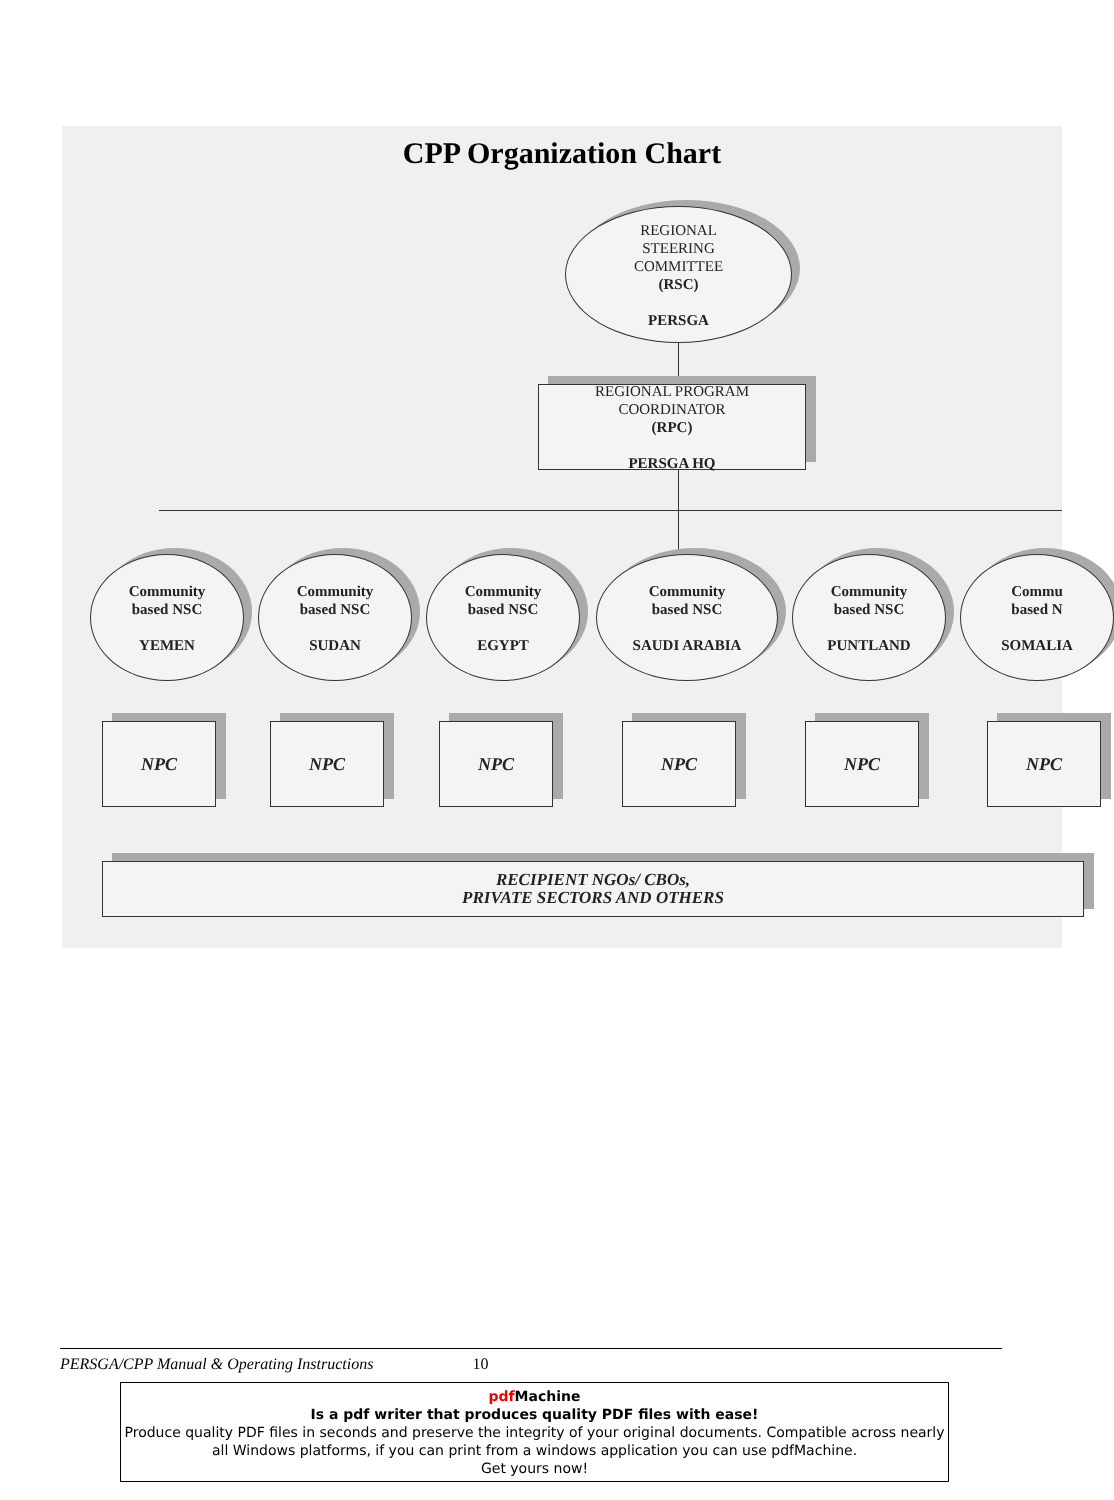CPP Organization Chart
REGIONAL
STEERING
COMMITTEE
(RSC)
PERSGA
REGIONAL PROGRAM
COORDINATOR
(RPC)
PERSGA HQ
Community
based NSC
YEMEN
Community
based NSC
SUDAN
Community
based NSC
EGYPT
Community
based NSC
SAUDI ARABIA
Community
based NSC
PUNTLAND
Commu
based N
SOMALIA
NPC NPC NPC NPC NPC NPC
RECIPIENT NGOs/ CBOs,
PRIVATE SECTORS AND OTHERS
PERSGA/CPP Manual & Operating Instructions 10
pdf Machine
Is a pdf writer that produces quality PDF files with ease!
Produce quality PDF files in seconds and preserve the integrity of your original documents. Compatible across nearly all Windows platforms, if you can print from a windows application you can use pdfMachine.
Get yours now!